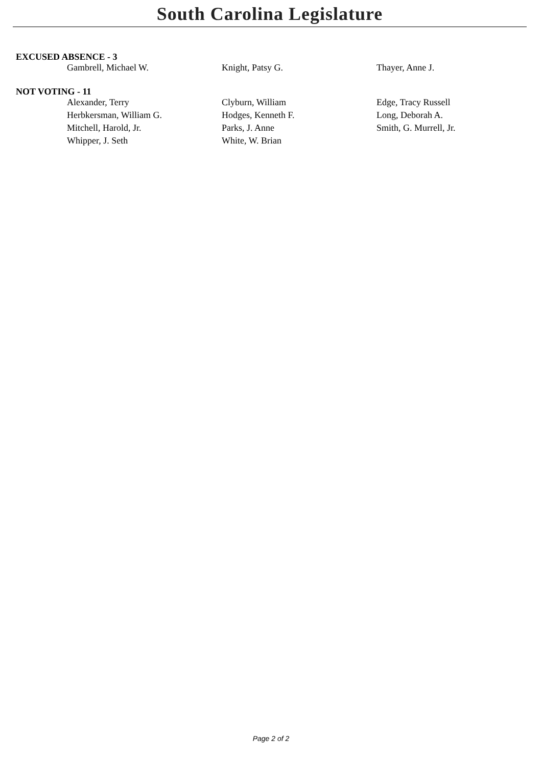South Carolina Legislature
EXCUSED ABSENCE - 3
| Gambrell, Michael W. | Knight, Patsy G. | Thayer, Anne J. |
NOT VOTING - 11
| Alexander, Terry | Clyburn, William | Edge, Tracy Russell |
| Herbkersman, William G. | Hodges, Kenneth F. | Long, Deborah A. |
| Mitchell, Harold, Jr. | Parks, J. Anne | Smith, G. Murrell, Jr. |
| Whipper, J. Seth | White, W. Brian | |
Page 2 of 2